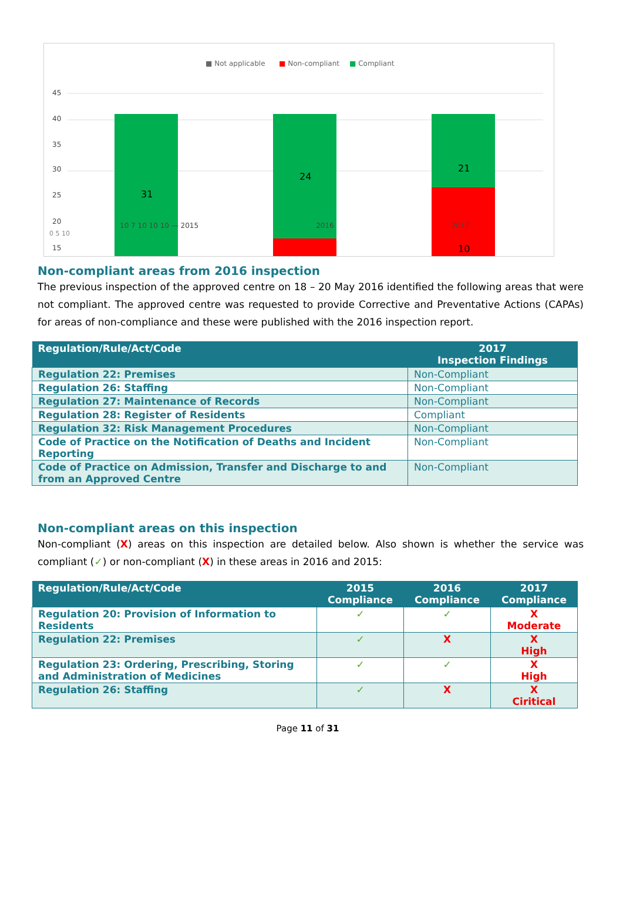■ Not applicable
■ Non-compliant
■ Compliant
45
40
35
30
25
20
15
31
24
21
10
10 7 10 10 10 — 2015 2016 2017
0 5 10
Non-compliant areas from 2016 inspection
The previous inspection of the approved centre on 18 – 20 May 2016 identified the following areas that were not compliant. The approved centre was requested to provide Corrective and Preventative Actions (CAPAs) for areas of non-compliance and these were published with the 2016 inspection report.
| Regulation/Rule/Act/Code | 2017 Inspection Findings |
| --- | --- |
| Regulation 22: Premises | Non-Compliant |
| Regulation 26: Staffing | Non-Compliant |
| Regulation 27: Maintenance of Records | Non-Compliant |
| Regulation 28: Register of Residents | Compliant |
| Regulation 32: Risk Management Procedures | Non-Compliant |
| Code of Practice on the Notification of Deaths and Incident Reporting | Non-Compliant |
| Code of Practice on Admission, Transfer and Discharge to and from an Approved Centre | Non-Compliant |
Non-compliant areas on this inspection
Non-compliant (X) areas on this inspection are detailed below. Also shown is whether the service was compliant (✓) or non-compliant (X) in these areas in 2016 and 2015:
| Regulation/Rule/Act/Code | 2015 Compliance | 2016 Compliance | 2017 Compliance |
| --- | --- | --- | --- |
| Regulation 20: Provision of Information to Residents | ✓ | ✓ | X Moderate |
| Regulation 22: Premises | ✓ | X | X High |
| Regulation 23: Ordering, Prescribing, Storing and Administration of Medicines | ✓ | ✓ | X High |
| Regulation 26: Staffing | ✓ | X | X Ciritical |
Page 11 of 31